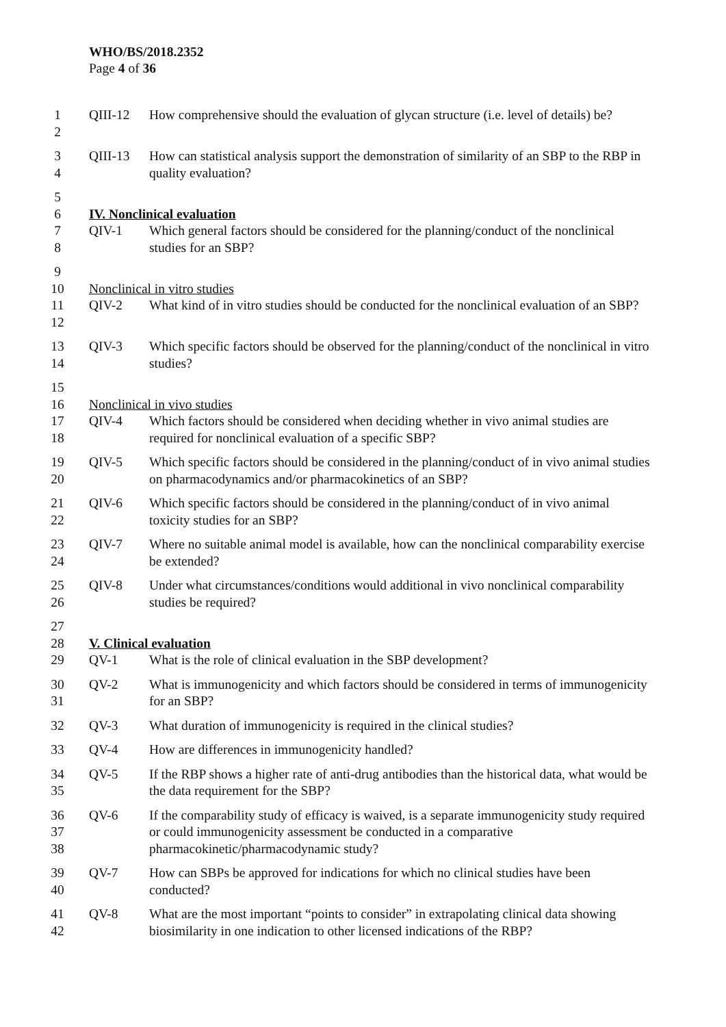WHO/BS/2018.2352
Page 4 of 36
1
2 QIII-12 How comprehensive should the evaluation of glycan structure (i.e. level of details) be?
3
4 QIII-13 How can statistical analysis support the demonstration of similarity of an SBP to the RBP in quality evaluation?
5
6 IV. Nonclinical evaluation
7
8 QIV-1 Which general factors should be considered for the planning/conduct of the nonclinical studies for an SBP?
9
10 Nonclinical in vitro studies
11
12 QIV-2 What kind of in vitro studies should be conducted for the nonclinical evaluation of an SBP?
13
14 QIV-3 Which specific factors should be observed for the planning/conduct of the nonclinical in vitro studies?
15
16 Nonclinical in vivo studies
17
18 QIV-4 Which factors should be considered when deciding whether in vivo animal studies are required for nonclinical evaluation of a specific SBP?
19
20 QIV-5 Which specific factors should be considered in the planning/conduct of in vivo animal studies on pharmacodynamics and/or pharmacokinetics of an SBP?
21
22 QIV-6 Which specific factors should be considered in the planning/conduct of in vivo animal toxicity studies for an SBP?
23
24 QIV-7 Where no suitable animal model is available, how can the nonclinical comparability exercise be extended?
25
26 QIV-8 Under what circumstances/conditions would additional in vivo nonclinical comparability studies be required?
27
28 V. Clinical evaluation
29 QV-1 What is the role of clinical evaluation in the SBP development?
30
31 QV-2 What is immunogenicity and which factors should be considered in terms of immunogenicity for an SBP?
32 QV-3 What duration of immunogenicity is required in the clinical studies?
33 QV-4 How are differences in immunogenicity handled?
34
35 QV-5 If the RBP shows a higher rate of anti-drug antibodies than the historical data, what would be the data requirement for the SBP?
36
37
38 QV-6 If the comparability study of efficacy is waived, is a separate immunogenicity study required or could immunogenicity assessment be conducted in a comparative pharmacokinetic/pharmacodynamic study?
39
40 QV-7 How can SBPs be approved for indications for which no clinical studies have been conducted?
41
42 QV-8 What are the most important “points to consider” in extrapolating clinical data showing biosimilarity in one indication to other licensed indications of the RBP?